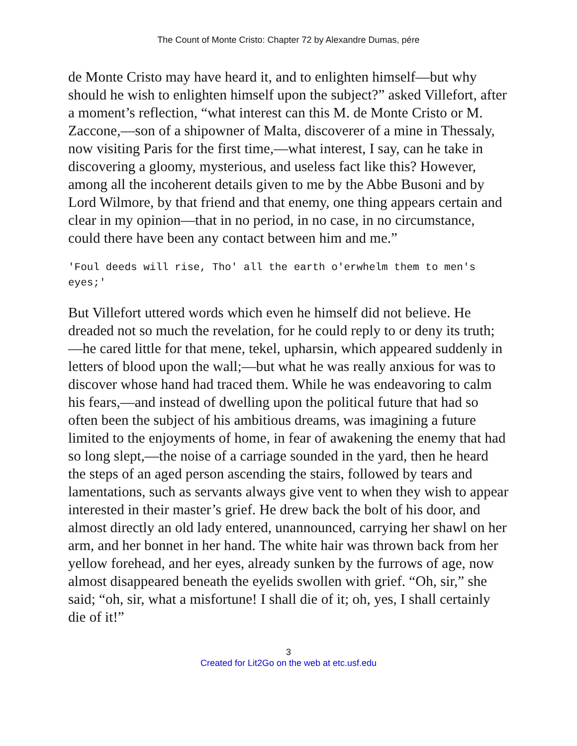The Count of Monte Cristo: Chapter 72 by Alexandre Dumas, pére
de Monte Cristo may have heard it, and to enlighten himself—but why should he wish to enlighten himself upon the subject?” asked Villefort, after a moment’s reflection, “what interest can this M. de Monte Cristo or M. Zaccone,—son of a shipowner of Malta, discoverer of a mine in Thessaly, now visiting Paris for the first time,—what interest, I say, can he take in discovering a gloomy, mysterious, and useless fact like this? However, among all the incoherent details given to me by the Abbe Busoni and by Lord Wilmore, by that friend and that enemy, one thing appears certain and clear in my opinion—that in no period, in no case, in no circumstance, could there have been any contact between him and me.”
'Foul deeds will rise, Tho' all the earth o'erwhelm them to men's eyes;'
But Villefort uttered words which even he himself did not believe. He dreaded not so much the revelation, for he could reply to or deny its truth;—he cared little for that mene, tekel, upharsin, which appeared suddenly in letters of blood upon the wall;—but what he was really anxious for was to discover whose hand had traced them. While he was endeavoring to calm his fears,—and instead of dwelling upon the political future that had so often been the subject of his ambitious dreams, was imagining a future limited to the enjoyments of home, in fear of awakening the enemy that had so long slept,—the noise of a carriage sounded in the yard, then he heard the steps of an aged person ascending the stairs, followed by tears and lamentations, such as servants always give vent to when they wish to appear interested in their master’s grief. He drew back the bolt of his door, and almost directly an old lady entered, unannounced, carrying her shawl on her arm, and her bonnet in her hand. The white hair was thrown back from her yellow forehead, and her eyes, already sunken by the furrows of age, now almost disappeared beneath the eyelids swollen with grief. “Oh, sir,” she said; “oh, sir, what a misfortune! I shall die of it; oh, yes, I shall certainly die of it!”
3
Created for Lit2Go on the web at etc.usf.edu